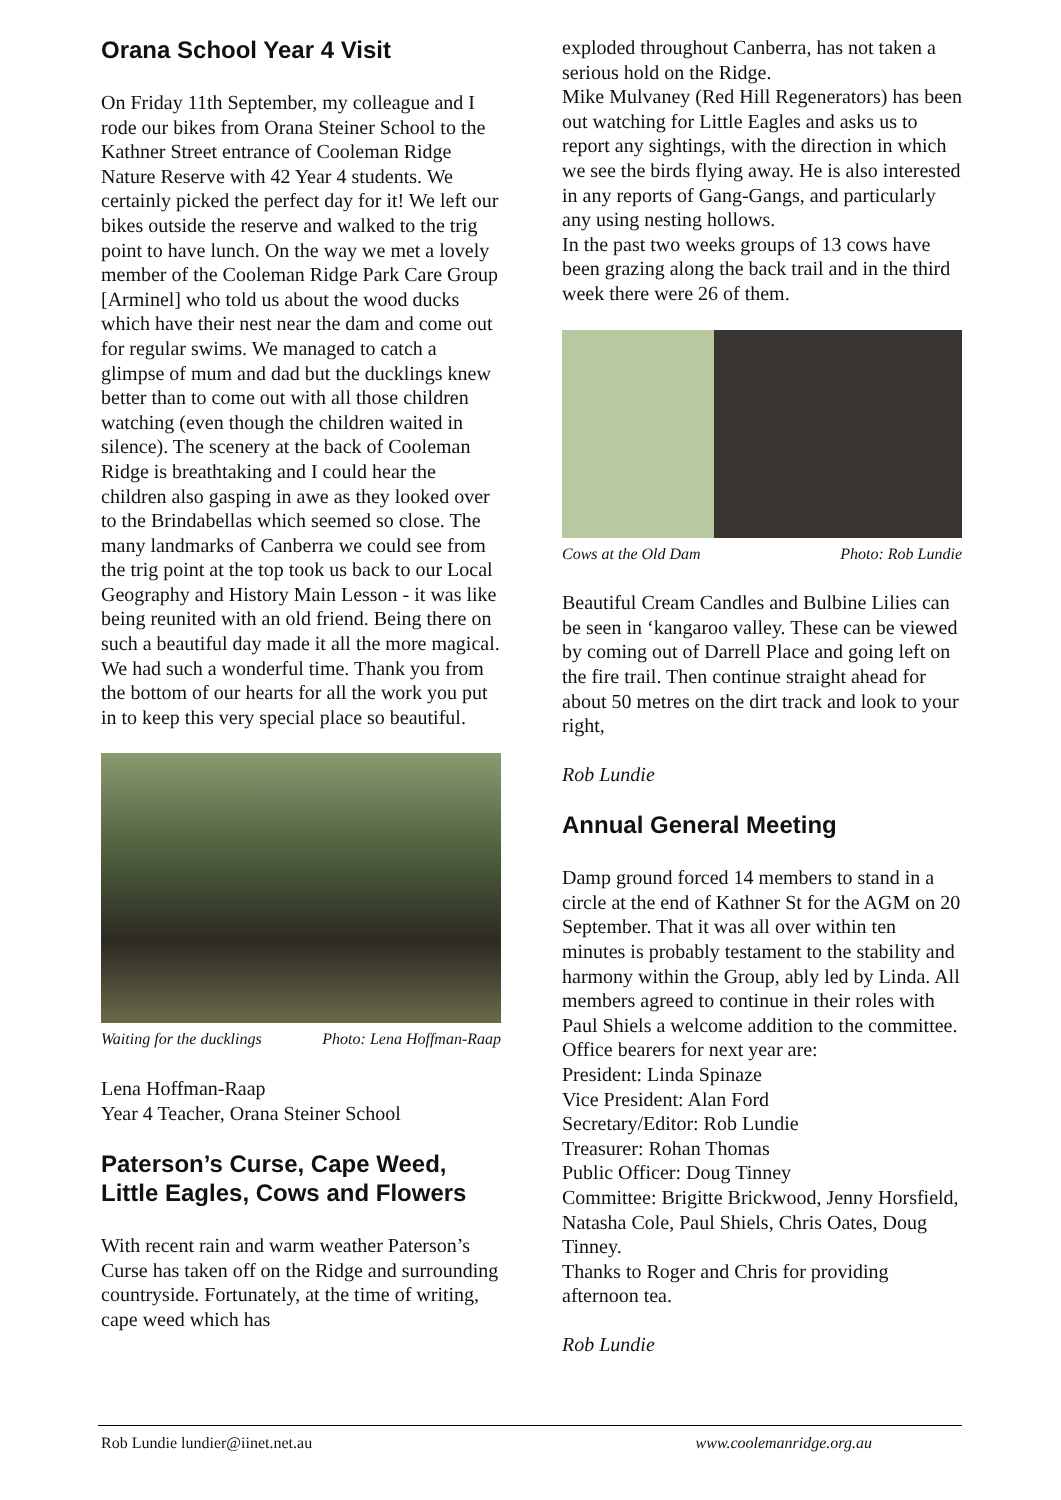Orana School Year 4 Visit
On Friday 11th September, my colleague and I rode our bikes from Orana Steiner School to the Kathner Street entrance of Cooleman Ridge Nature Reserve with 42 Year 4 students. We certainly picked the perfect day for it! We left our bikes outside the reserve and walked to the trig point to have lunch. On the way we met a lovely member of the Cooleman Ridge Park Care Group [Arminel] who told us about the wood ducks which have their nest near the dam and come out for regular swims. We managed to catch a glimpse of mum and dad but the ducklings knew better than to come out with all those children watching (even though the children waited in silence). The scenery at the back of Cooleman Ridge is breathtaking and I could hear the children also gasping in awe as they looked over to the Brindabellas which seemed so close. The many landmarks of Canberra we could see from the trig point at the top took us back to our Local Geography and History Main Lesson - it was like being reunited with an old friend. Being there on such a beautiful day made it all the more magical. We had such a wonderful time. Thank you from the bottom of our hearts for all the work you put in to keep this very special place so beautiful.
Waiting for the ducklings Photo: Lena Hoffman-Raap
Lena Hoffman-Raap
Year 4 Teacher, Orana Steiner School
Paterson’s Curse, Cape Weed, Little Eagles, Cows and Flowers
With recent rain and warm weather Paterson’s Curse has taken off on the Ridge and surrounding countryside. Fortunately, at the time of writing, cape weed which has
exploded throughout Canberra, has not taken a serious hold on the Ridge.
Mike Mulvaney (Red Hill Regenerators) has been out watching for Little Eagles and asks us to report any sightings, with the direction in which we see the birds flying away. He is also interested in any reports of Gang-Gangs, and particularly any using nesting hollows.
In the past two weeks groups of 13 cows have been grazing along the back trail and in the third week there were 26 of them.
Cows at the Old Dam Photo: Rob Lundie
Beautiful Cream Candles and Bulbine Lilies can be seen in ‘kangaroo valley. These can be viewed by coming out of Darrell Place and going left on the fire trail. Then continue straight ahead for about 50 metres on the dirt track and look to your right,
Rob Lundie
Annual General Meeting
Damp ground forced 14 members to stand in a circle at the end of Kathner St for the AGM on 20 September. That it was all over within ten minutes is probably testament to the stability and harmony within the Group, ably led by Linda. All members agreed to continue in their roles with Paul Shiels a welcome addition to the committee. Office bearers for next year are:
President: Linda Spinaze
Vice President: Alan Ford
Secretary/Editor: Rob Lundie
Treasurer: Rohan Thomas
Public Officer: Doug Tinney
Committee: Brigitte Brickwood, Jenny Horsfield, Natasha Cole, Paul Shiels, Chris Oates, Doug Tinney.
Thanks to Roger and Chris for providing afternoon tea.
Rob Lundie
Rob Lundie lundier@iinet.net.au www.coolemanridge.org.au